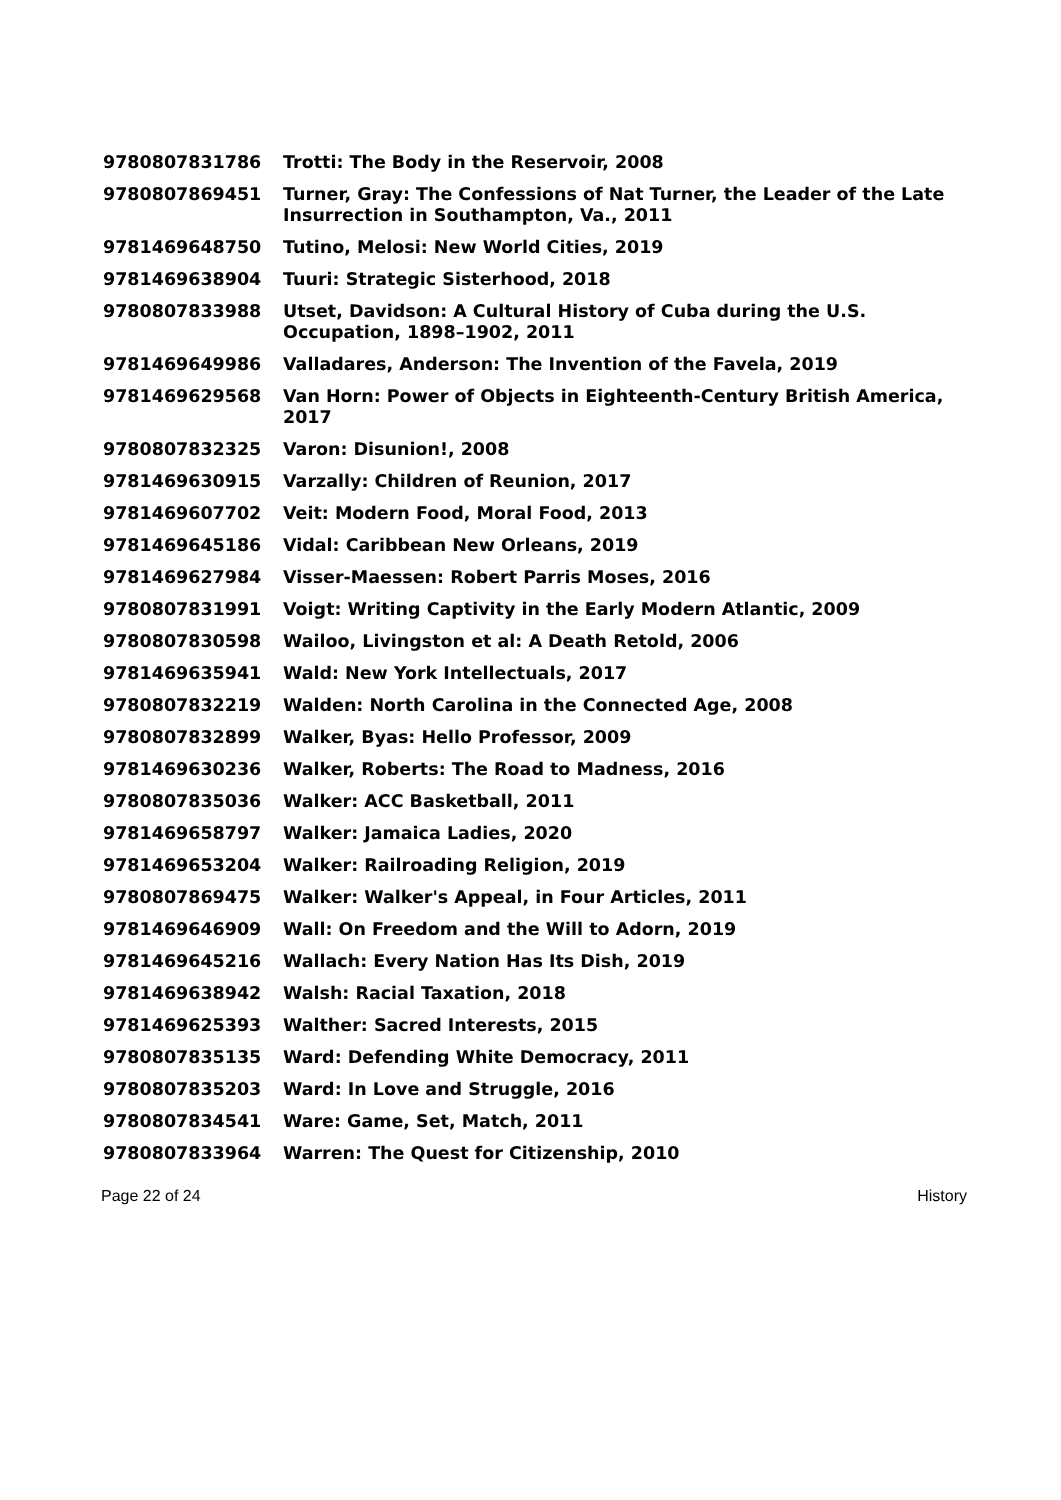| 9780807831786 | Trotti: The Body in the Reservoir, 2008 |
| 9780807869451 | Turner, Gray: The Confessions of Nat Turner, the Leader of the Late Insurrection in Southampton, Va., 2011 |
| 9781469648750 | Tutino, Melosi: New World Cities, 2019 |
| 9781469638904 | Tuuri: Strategic Sisterhood, 2018 |
| 9780807833988 | Utset, Davidson: A Cultural History of Cuba during the U.S. Occupation, 1898–1902, 2011 |
| 9781469649986 | Valladares, Anderson: The Invention of the Favela, 2019 |
| 9781469629568 | Van Horn: Power of Objects in Eighteenth-Century British America, 2017 |
| 9780807832325 | Varon: Disunion!, 2008 |
| 9781469630915 | Varzally: Children of Reunion, 2017 |
| 9781469607702 | Veit: Modern Food, Moral Food, 2013 |
| 9781469645186 | Vidal: Caribbean New Orleans, 2019 |
| 9781469627984 | Visser-Maessen: Robert Parris Moses, 2016 |
| 9780807831991 | Voigt: Writing Captivity in the Early Modern Atlantic, 2009 |
| 9780807830598 | Wailoo, Livingston et al: A Death Retold, 2006 |
| 9781469635941 | Wald: New York Intellectuals, 2017 |
| 9780807832219 | Walden: North Carolina in the Connected Age, 2008 |
| 9780807832899 | Walker, Byas: Hello Professor, 2009 |
| 9781469630236 | Walker, Roberts: The Road to Madness, 2016 |
| 9780807835036 | Walker: ACC Basketball, 2011 |
| 9781469658797 | Walker: Jamaica Ladies, 2020 |
| 9781469653204 | Walker: Railroading Religion, 2019 |
| 9780807869475 | Walker: Walker's Appeal, in Four Articles, 2011 |
| 9781469646909 | Wall: On Freedom and the Will to Adorn, 2019 |
| 9781469645216 | Wallach: Every Nation Has Its Dish, 2019 |
| 9781469638942 | Walsh: Racial Taxation, 2018 |
| 9781469625393 | Walther: Sacred Interests, 2015 |
| 9780807835135 | Ward: Defending White Democracy, 2011 |
| 9780807835203 | Ward: In Love and Struggle, 2016 |
| 9780807834541 | Ware: Game, Set, Match, 2011 |
| 9780807833964 | Warren: The Quest for Citizenship, 2010 |
Page 22 of 24 History